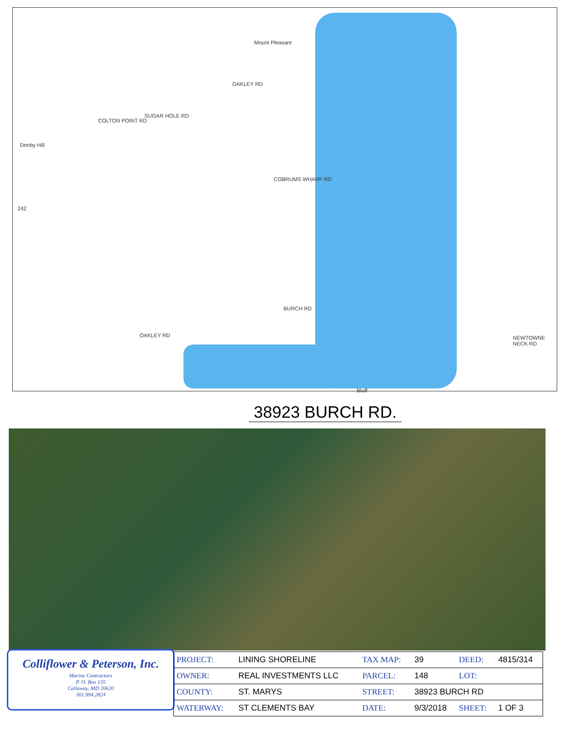Mount Pleasant
Denby Hill
SUGAR HOLE RD
COLTON POINT RD
OAKLEY RD
COBRUMS WHARF RD
BURCH RD
OAKLEY RD
242
NEWTOWNE NECK RD
Bluff
38923 BURCH RD.
Colliflower & Peterson, Inc.
Marine Contractors
P. O. Box 135
Callaway, MD 20620
301.994.2824
| PROJECT: | LINING SHORELINE | TAX MAP: | 39 | DEED: | 4815/314 |
| OWNER: | REAL INVESTMENTS LLC | PARCEL: | 148 | LOT: | |
| COUNTY: | ST. MARYS | STREET: | 38923 BURCH RD | | |
| WATERWAY: | ST CLEMENTS BAY | DATE: | 9/3/2018 | SHEET: | 1 OF 3 |